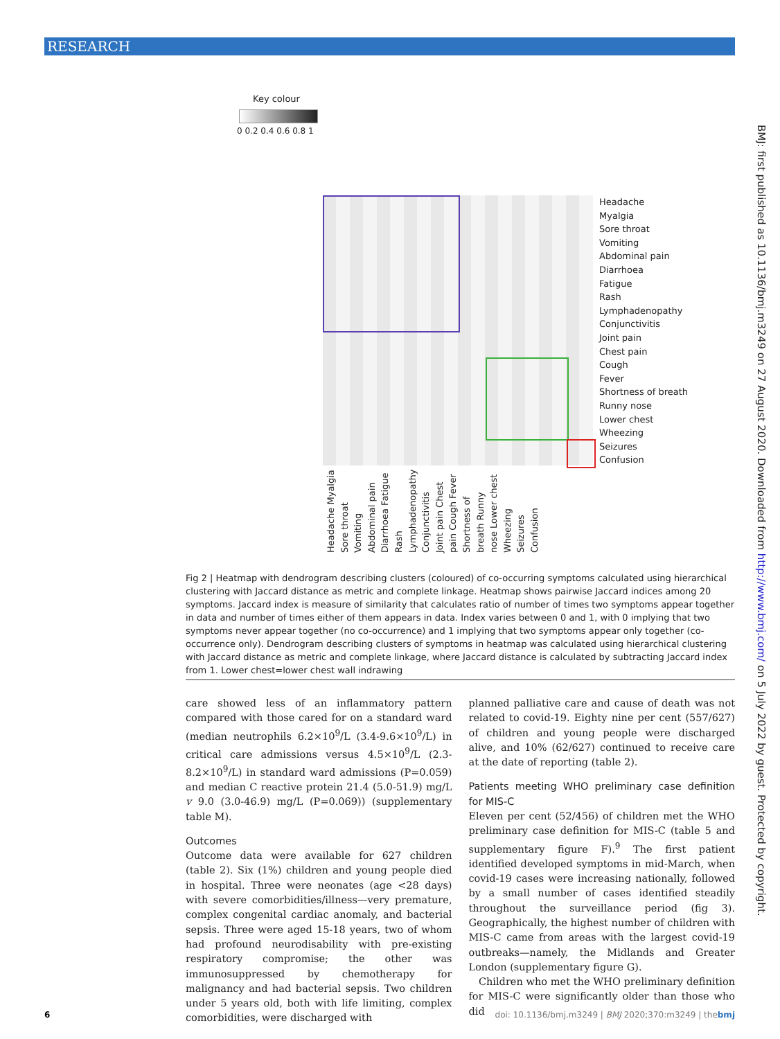RESEARCH
Key colour
0 0.2 0.4 0.6 0.8 1
Headache
Myalgia
Sore throat
Vomiting
Abdominal pain
Diarrhoea
Fatigue
Rash
Lymphadenopathy
Conjunctivitis
Joint pain
Chest pain
Cough
Fever
Shortness of breath
Runny nose
Lower chest
Wheezing
Seizures
Confusion
Headache Myalgia Sore throat Vomiting Abdominal pain Diarrhoea Fatigue Rash Lymphadenopathy Conjunctivitis Joint pain Chest pain Cough Fever Shortness of breath Runny nose Lower chest Wheezing Seizures Confusion
Fig 2 | Heatmap with dendrogram describing clusters (coloured) of co-occurring symptoms calculated using hierarchical clustering with Jaccard distance as metric and complete linkage. Heatmap shows pairwise Jaccard indices among 20 symptoms. Jaccard index is measure of similarity that calculates ratio of number of times two symptoms appear together in data and number of times either of them appears in data. Index varies between 0 and 1, with 0 implying that two symptoms never appear together (no co-occurrence) and 1 implying that two symptoms appear only together (co-occurrence only). Dendrogram describing clusters of symptoms in heatmap was calculated using hierarchical clustering with Jaccard distance as metric and complete linkage, where Jaccard distance is calculated by subtracting Jaccard index from 1. Lower chest=lower chest wall indrawing
care showed less of an inflammatory pattern compared with those cared for on a standard ward (median neutrophils 6.2×10<sup>9</sup>/L (3.4-9.6×10<sup>9</sup>/L) in critical care admissions versus 4.5×10<sup>9</sup>/L (2.3-8.2×10<sup>9</sup>/L) in standard ward admissions (P=0.059) and median C reactive protein 21.4 (5.0-51.9) mg/L v 9.0 (3.0-46.9) mg/L (P=0.069)) (supplementary table M).
Outcomes
Outcome data were available for 627 children (table 2). Six (1%) children and young people died in hospital. Three were neonates (age <28 days) with severe comorbidities/illness—very premature, complex congenital cardiac anomaly, and bacterial sepsis. Three were aged 15-18 years, two of whom had profound neurodisability with pre-existing respiratory compromise; the other was immunosuppressed by chemotherapy for malignancy and had bacterial sepsis. Two children under 5 years old, both with life limiting, complex comorbidities, were discharged with
planned palliative care and cause of death was not related to covid-19. Eighty nine per cent (557/627) of children and young people were discharged alive, and 10% (62/627) continued to receive care at the date of reporting (table 2).
Patients meeting WHO preliminary case definition for MIS-C
Eleven per cent (52/456) of children met the WHO preliminary case definition for MIS-C (table 5 and supplementary figure F).<sup>9</sup> The first patient identified developed symptoms in mid-March, when covid-19 cases were increasing nationally, followed by a small number of cases identified steadily throughout the surveillance period (fig 3). Geographically, the highest number of children with MIS-C came from areas with the largest covid-19 outbreaks—namely, the Midlands and Greater London (supplementary figure G).
Children who met the WHO preliminary definition for MIS-C were significantly older than those who did
BMJ: first published as 10.1136/bmj.m3249 on 27 August 2020. Downloaded from http://www.bmj.com/ on 5 July 2022 by guest. Protected by copyright.
6 doi: 10.1136/bmj.m3249 | BMJ 2020;370:m3249 | thebmj